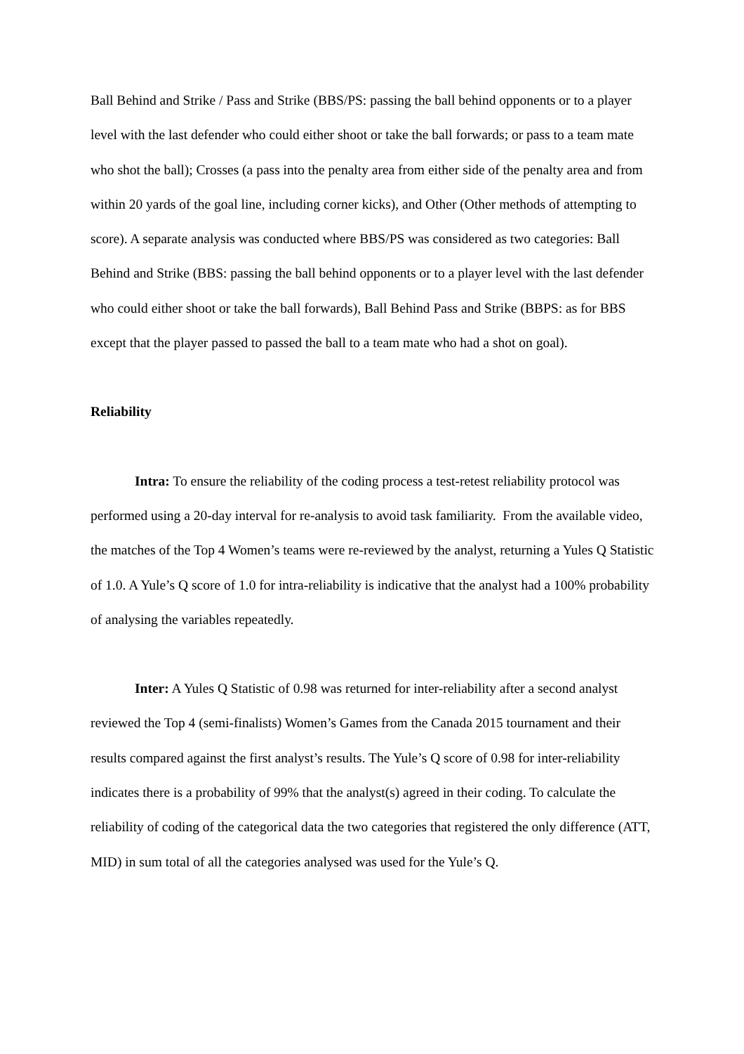Ball Behind and Strike / Pass and Strike (BBS/PS: passing the ball behind opponents or to a player level with the last defender who could either shoot or take the ball forwards; or pass to a team mate who shot the ball); Crosses (a pass into the penalty area from either side of the penalty area and from within 20 yards of the goal line, including corner kicks), and Other (Other methods of attempting to score). A separate analysis was conducted where BBS/PS was considered as two categories: Ball Behind and Strike (BBS: passing the ball behind opponents or to a player level with the last defender who could either shoot or take the ball forwards), Ball Behind Pass and Strike (BBPS: as for BBS except that the player passed to passed the ball to a team mate who had a shot on goal).
Reliability
Intra: To ensure the reliability of the coding process a test-retest reliability protocol was performed using a 20-day interval for re-analysis to avoid task familiarity. From the available video, the matches of the Top 4 Women’s teams were re-reviewed by the analyst, returning a Yules Q Statistic of 1.0. A Yule’s Q score of 1.0 for intra-reliability is indicative that the analyst had a 100% probability of analysing the variables repeatedly.
Inter: A Yules Q Statistic of 0.98 was returned for inter-reliability after a second analyst reviewed the Top 4 (semi-finalists) Women’s Games from the Canada 2015 tournament and their results compared against the first analyst’s results. The Yule’s Q score of 0.98 for inter-reliability indicates there is a probability of 99% that the analyst(s) agreed in their coding. To calculate the reliability of coding of the categorical data the two categories that registered the only difference (ATT, MID) in sum total of all the categories analysed was used for the Yule’s Q.